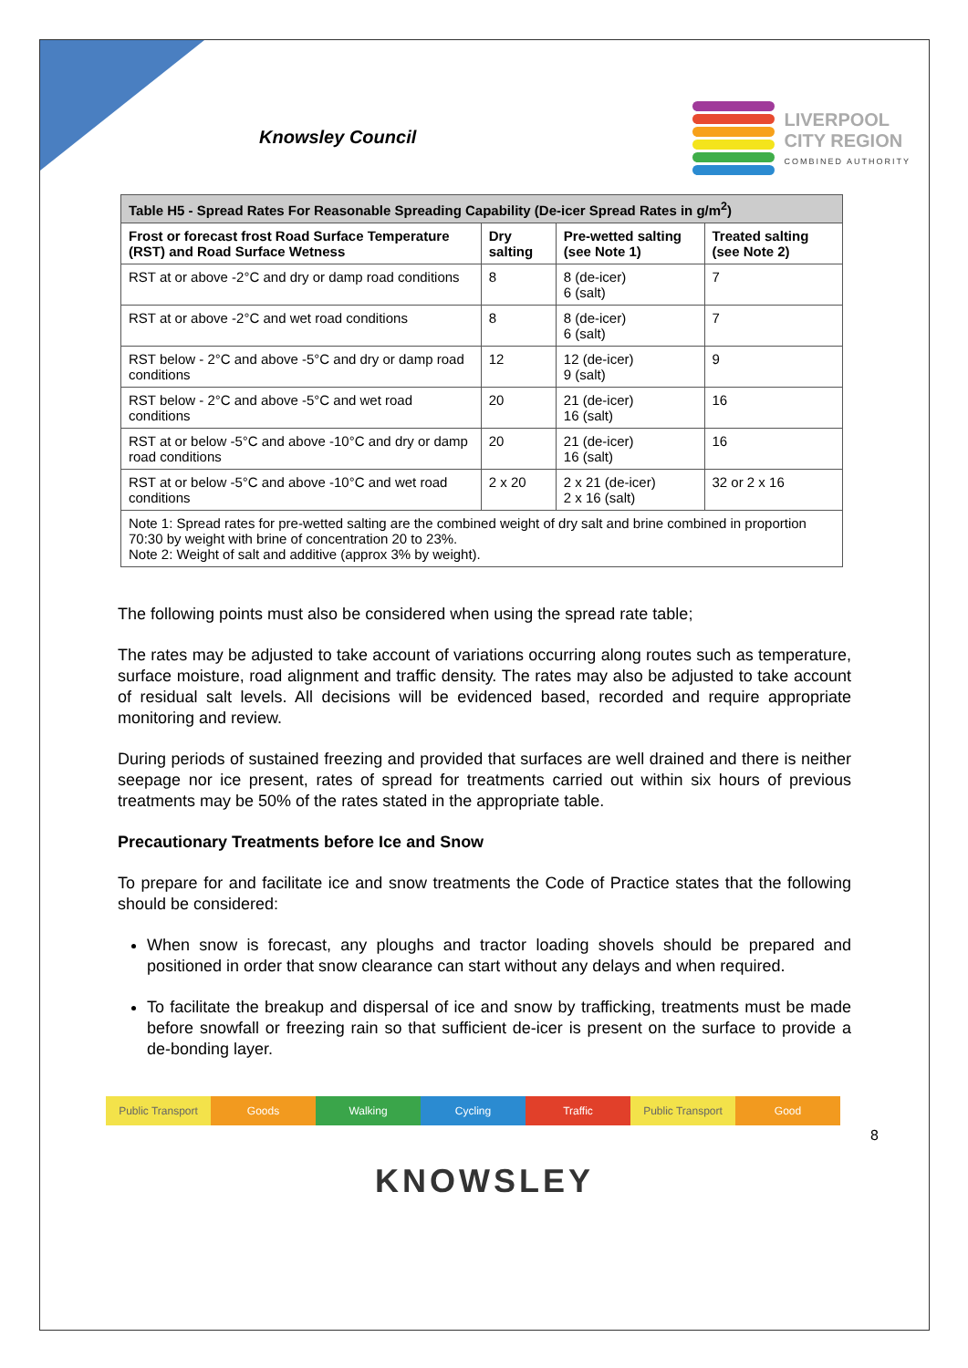Knowsley Council
LIVERPOOL
CITY REGION
COMBINED AUTHORITY
| Table H5 - Spread Rates For Reasonable Spreading Capability (De-icer Spread Rates in g/m<sup>2</sup>) | | | |
| --- | --- | --- | --- |
| Frost or forecast frost Road Surface Temperature (RST) and Road Surface Wetness | Dry salting | Pre-wetted salting (see Note 1) | Treated salting (see Note 2) |
| RST at or above -2°C and dry or damp road conditions | 8 | 8 (de-icer) 6 (salt) | 7 |
| RST at or above -2°C and wet road conditions | 8 | 8 (de-icer) 6 (salt) | 7 |
| RST below - 2°C and above -5°C and dry or damp road conditions | 12 | 12 (de-icer) 9 (salt) | 9 |
| RST below - 2°C and above -5°C and wet road conditions | 20 | 21 (de-icer) 16 (salt) | 16 |
| RST at or below -5°C and above -10°C and dry or damp road conditions | 20 | 21 (de-icer) 16 (salt) | 16 |
| RST at or below -5°C and above -10°C and wet road conditions | 2 x 20 | 2 x 21 (de-icer) 2 x 16 (salt) | 32 or 2 x 16 |
| Note 1: Spread rates for pre-wetted salting are the combined weight of dry salt and brine combined in proportion 70:30 by weight with brine of concentration 20 to 23%. Note 2: Weight of salt and additive (approx 3% by weight). | | | |
The following points must also be considered when using the spread rate table;
The rates may be adjusted to take account of variations occurring along routes such as temperature, surface moisture, road alignment and traffic density. The rates may also be adjusted to take account of residual salt levels. All decisions will be evidenced based, recorded and require appropriate monitoring and review.
During periods of sustained freezing and provided that surfaces are well drained and there is neither seepage nor ice present, rates of spread for treatments carried out within six hours of previous treatments may be 50% of the rates stated in the appropriate table.
Precautionary Treatments before Ice and Snow
To prepare for and facilitate ice and snow treatments the Code of Practice states that the following should be considered:
When snow is forecast, any ploughs and tractor loading shovels should be prepared and positioned in order that snow clearance can start without any delays and when required.
To facilitate the breakup and dispersal of ice and snow by trafficking, treatments must be made before snowfall or freezing rain so that sufficient de-icer is present on the surface to provide a de-bonding layer.
Public Transport Goods Walking Cycling Traffic Public Transport Good
8
KNOWSLEY